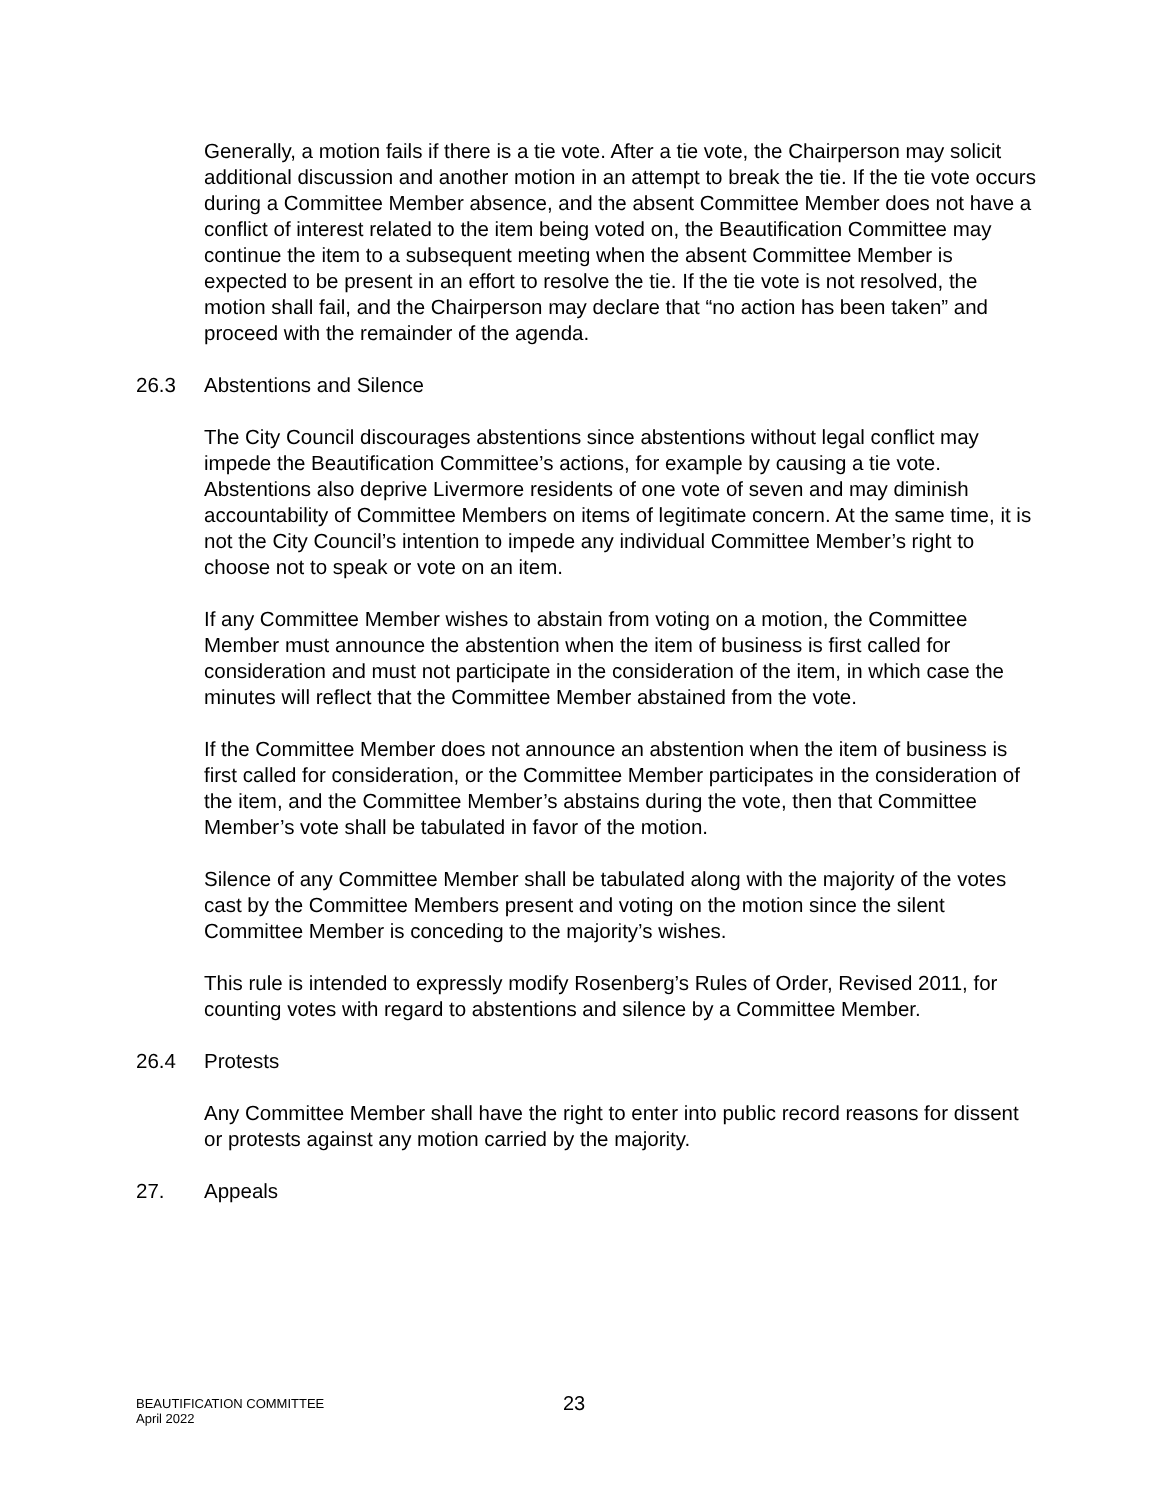Generally, a motion fails if there is a tie vote. After a tie vote, the Chairperson may solicit additional discussion and another motion in an attempt to break the tie. If the tie vote occurs during a Committee Member absence, and the absent Committee Member does not have a conflict of interest related to the item being voted on, the Beautification Committee may continue the item to a subsequent meeting when the absent Committee Member is expected to be present in an effort to resolve the tie. If the tie vote is not resolved, the motion shall fail, and the Chairperson may declare that “no action has been taken” and proceed with the remainder of the agenda.
26.3 Abstentions and Silence
The City Council discourages abstentions since abstentions without legal conflict may impede the Beautification Committee’s actions, for example by causing a tie vote. Abstentions also deprive Livermore residents of one vote of seven and may diminish accountability of Committee Members on items of legitimate concern. At the same time, it is not the City Council’s intention to impede any individual Committee Member’s right to choose not to speak or vote on an item.
If any Committee Member wishes to abstain from voting on a motion, the Committee Member must announce the abstention when the item of business is first called for consideration and must not participate in the consideration of the item, in which case the minutes will reflect that the Committee Member abstained from the vote.
If the Committee Member does not announce an abstention when the item of business is first called for consideration, or the Committee Member participates in the consideration of the item, and the Committee Member’s abstains during the vote, then that Committee Member’s vote shall be tabulated in favor of the motion.
Silence of any Committee Member shall be tabulated along with the majority of the votes cast by the Committee Members present and voting on the motion since the silent Committee Member is conceding to the majority’s wishes.
This rule is intended to expressly modify Rosenberg’s Rules of Order, Revised 2011, for counting votes with regard to abstentions and silence by a Committee Member.
26.4 Protests
Any Committee Member shall have the right to enter into public record reasons for dissent or protests against any motion carried by the majority.
27. Appeals
BEAUTIFICATION COMMITTEE
April 2022
23